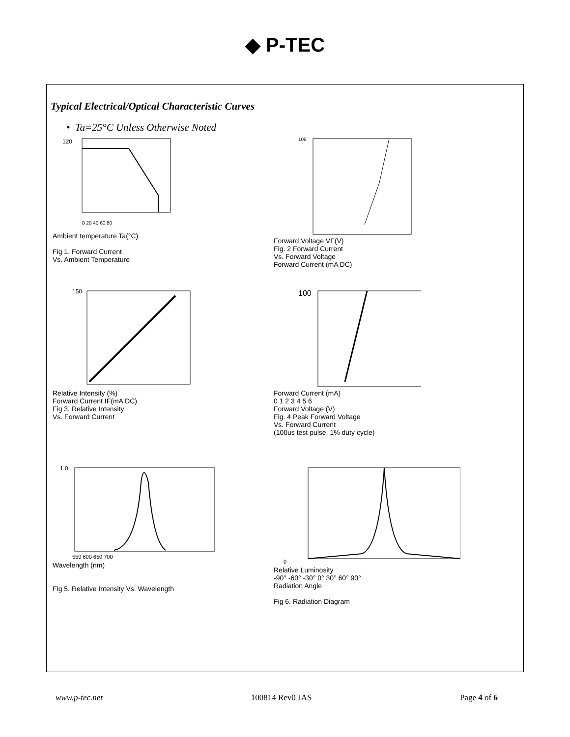◆ P-TEC
Typical Electrical/Optical Characteristic Curves
• Ta=25°C Unless Otherwise Noted
120
0 20 40 60 80
Ambient temperature Ta(°C)
Fig 1. Forward Current
Vs. Ambient Temperature
105
Forward Voltage VF(V)
Fig. 2 Forward Current
Vs. Forward Voltage
Forward Current (mA DC)
150
Relative Intensity (%)
Forward Current IF(mA DC)
Fig 3. Relative Intensity
Vs. Forward Current
100
Forward Current (mA)
0 1 2 3 4 5 6
Forward Voltage (V)
Fig. 4 Peak Forward Voltage
Vs. Forward Current
(100us test pulse, 1% duty cycle)
1.0
550 600 650 700
Wavelength (nm)
Fig 5. Relative Intensity Vs. Wavelength
0
Relative Luminosity
-90° -60° -30° 0° 30° 60° 90°
Radiation Angle
Fig 6. Radiation Diagram
www.p-tec.net 100814 Rev0 JAS Page 4 of 6